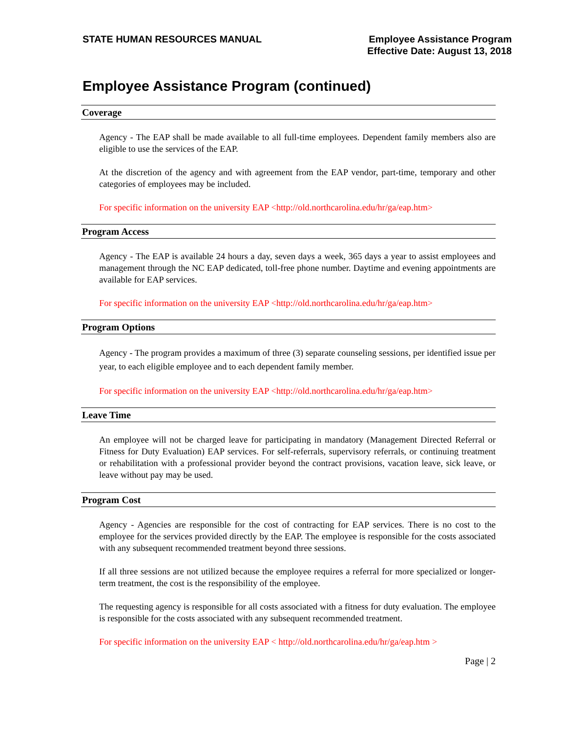STATE HUMAN RESOURCES MANUAL Employee Assistance Program
Effective Date: August 13, 2018
Employee Assistance Program (continued)
Coverage
Agency - The EAP shall be made available to all full-time employees. Dependent family members also are eligible to use the services of the EAP.
At the discretion of the agency and with agreement from the EAP vendor, part-time, temporary and other categories of employees may be included.
For specific information on the university EAP <http://old.northcarolina.edu/hr/ga/eap.htm>
Program Access
Agency - The EAP is available 24 hours a day, seven days a week, 365 days a year to assist employees and management through the NC EAP dedicated, toll-free phone number. Daytime and evening appointments are available for EAP services.
For specific information on the university EAP <http://old.northcarolina.edu/hr/ga/eap.htm>
Program Options
Agency - The program provides a maximum of three (3) separate counseling sessions, per identified issue per year, to each eligible employee and to each dependent family member.
For specific information on the university EAP <http://old.northcarolina.edu/hr/ga/eap.htm>
Leave Time
An employee will not be charged leave for participating in mandatory (Management Directed Referral or Fitness for Duty Evaluation) EAP services. For self-referrals, supervisory referrals, or continuing treatment or rehabilitation with a professional provider beyond the contract provisions, vacation leave, sick leave, or leave without pay may be used.
Program Cost
Agency - Agencies are responsible for the cost of contracting for EAP services. There is no cost to the employee for the services provided directly by the EAP. The employee is responsible for the costs associated with any subsequent recommended treatment beyond three sessions.
If all three sessions are not utilized because the employee requires a referral for more specialized or longer-term treatment, the cost is the responsibility of the employee.
The requesting agency is responsible for all costs associated with a fitness for duty evaluation. The employee is responsible for the costs associated with any subsequent recommended treatment.
For specific information on the university EAP < http://old.northcarolina.edu/hr/ga/eap.htm >
Page | 2